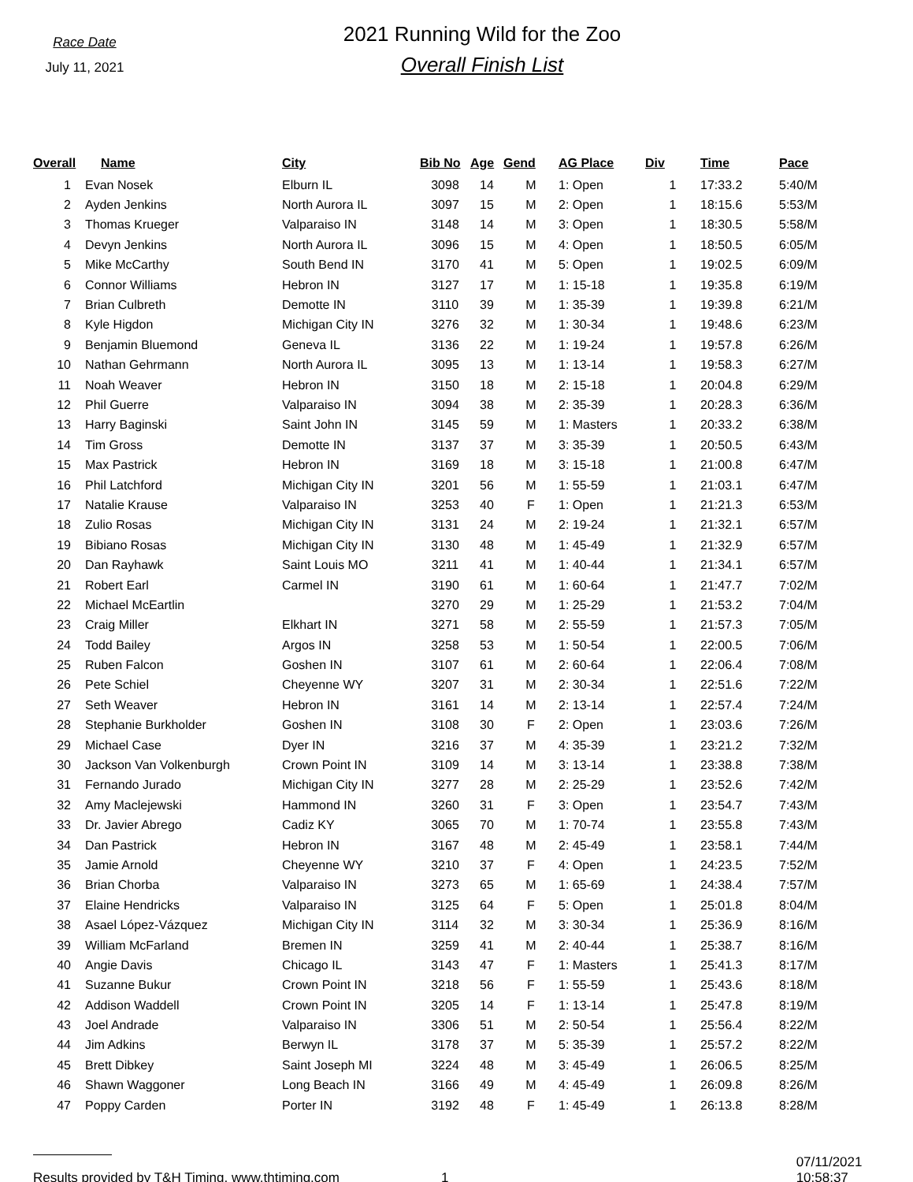Race Date
July 11, 2021
2021 Running Wild for the Zoo
Overall Finish List
| Overall | Name | City | Bib No | Age | Gend | AG Place | Div | Time | Pace |
| --- | --- | --- | --- | --- | --- | --- | --- | --- | --- |
| 1 | Evan Nosek | Elburn IL | 3098 | 14 | M | 1: Open | 1 | 17:33.2 | 5:40/M |
| 2 | Ayden Jenkins | North Aurora IL | 3097 | 15 | M | 2: Open | 1 | 18:15.6 | 5:53/M |
| 3 | Thomas Krueger | Valparaiso IN | 3148 | 14 | M | 3: Open | 1 | 18:30.5 | 5:58/M |
| 4 | Devyn Jenkins | North Aurora IL | 3096 | 15 | M | 4: Open | 1 | 18:50.5 | 6:05/M |
| 5 | Mike McCarthy | South Bend IN | 3170 | 41 | M | 5: Open | 1 | 19:02.5 | 6:09/M |
| 6 | Connor Williams | Hebron IN | 3127 | 17 | M | 1: 15-18 | 1 | 19:35.8 | 6:19/M |
| 7 | Brian Culbreth | Demotte IN | 3110 | 39 | M | 1: 35-39 | 1 | 19:39.8 | 6:21/M |
| 8 | Kyle Higdon | Michigan City IN | 3276 | 32 | M | 1: 30-34 | 1 | 19:48.6 | 6:23/M |
| 9 | Benjamin Bluemond | Geneva IL | 3136 | 22 | M | 1: 19-24 | 1 | 19:57.8 | 6:26/M |
| 10 | Nathan Gehrmann | North Aurora IL | 3095 | 13 | M | 1: 13-14 | 1 | 19:58.3 | 6:27/M |
| 11 | Noah Weaver | Hebron IN | 3150 | 18 | M | 2: 15-18 | 1 | 20:04.8 | 6:29/M |
| 12 | Phil Guerre | Valparaiso IN | 3094 | 38 | M | 2: 35-39 | 1 | 20:28.3 | 6:36/M |
| 13 | Harry Baginski | Saint John IN | 3145 | 59 | M | 1: Masters | 1 | 20:33.2 | 6:38/M |
| 14 | Tim Gross | Demotte IN | 3137 | 37 | M | 3: 35-39 | 1 | 20:50.5 | 6:43/M |
| 15 | Max Pastrick | Hebron IN | 3169 | 18 | M | 3: 15-18 | 1 | 21:00.8 | 6:47/M |
| 16 | Phil Latchford | Michigan City IN | 3201 | 56 | M | 1: 55-59 | 1 | 21:03.1 | 6:47/M |
| 17 | Natalie Krause | Valparaiso IN | 3253 | 40 | F | 1: Open | 1 | 21:21.3 | 6:53/M |
| 18 | Zulio Rosas | Michigan City IN | 3131 | 24 | M | 2: 19-24 | 1 | 21:32.1 | 6:57/M |
| 19 | Bibiano Rosas | Michigan City IN | 3130 | 48 | M | 1: 45-49 | 1 | 21:32.9 | 6:57/M |
| 20 | Dan Rayhawk | Saint Louis MO | 3211 | 41 | M | 1: 40-44 | 1 | 21:34.1 | 6:57/M |
| 21 | Robert Earl | Carmel IN | 3190 | 61 | M | 1: 60-64 | 1 | 21:47.7 | 7:02/M |
| 22 | Michael McEartlin | | 3270 | 29 | M | 1: 25-29 | 1 | 21:53.2 | 7:04/M |
| 23 | Craig Miller | Elkhart IN | 3271 | 58 | M | 2: 55-59 | 1 | 21:57.3 | 7:05/M |
| 24 | Todd Bailey | Argos IN | 3258 | 53 | M | 1: 50-54 | 1 | 22:00.5 | 7:06/M |
| 25 | Ruben Falcon | Goshen IN | 3107 | 61 | M | 2: 60-64 | 1 | 22:06.4 | 7:08/M |
| 26 | Pete Schiel | Cheyenne WY | 3207 | 31 | M | 2: 30-34 | 1 | 22:51.6 | 7:22/M |
| 27 | Seth Weaver | Hebron IN | 3161 | 14 | M | 2: 13-14 | 1 | 22:57.4 | 7:24/M |
| 28 | Stephanie Burkholder | Goshen IN | 3108 | 30 | F | 2: Open | 1 | 23:03.6 | 7:26/M |
| 29 | Michael Case | Dyer IN | 3216 | 37 | M | 4: 35-39 | 1 | 23:21.2 | 7:32/M |
| 30 | Jackson Van Volkenburgh | Crown Point IN | 3109 | 14 | M | 3: 13-14 | 1 | 23:38.8 | 7:38/M |
| 31 | Fernando Jurado | Michigan City IN | 3277 | 28 | M | 2: 25-29 | 1 | 23:52.6 | 7:42/M |
| 32 | Amy Maclejewski | Hammond IN | 3260 | 31 | F | 3: Open | 1 | 23:54.7 | 7:43/M |
| 33 | Dr. Javier Abrego | Cadiz KY | 3065 | 70 | M | 1: 70-74 | 1 | 23:55.8 | 7:43/M |
| 34 | Dan Pastrick | Hebron IN | 3167 | 48 | M | 2: 45-49 | 1 | 23:58.1 | 7:44/M |
| 35 | Jamie Arnold | Cheyenne WY | 3210 | 37 | F | 4: Open | 1 | 24:23.5 | 7:52/M |
| 36 | Brian Chorba | Valparaiso IN | 3273 | 65 | M | 1: 65-69 | 1 | 24:38.4 | 7:57/M |
| 37 | Elaine Hendricks | Valparaiso IN | 3125 | 64 | F | 5: Open | 1 | 25:01.8 | 8:04/M |
| 38 | Asael López-Vázquez | Michigan City IN | 3114 | 32 | M | 3: 30-34 | 1 | 25:36.9 | 8:16/M |
| 39 | William McFarland | Bremen IN | 3259 | 41 | M | 2: 40-44 | 1 | 25:38.7 | 8:16/M |
| 40 | Angie Davis | Chicago IL | 3143 | 47 | F | 1: Masters | 1 | 25:41.3 | 8:17/M |
| 41 | Suzanne Bukur | Crown Point IN | 3218 | 56 | F | 1: 55-59 | 1 | 25:43.6 | 8:18/M |
| 42 | Addison Waddell | Crown Point IN | 3205 | 14 | F | 1: 13-14 | 1 | 25:47.8 | 8:19/M |
| 43 | Joel Andrade | Valparaiso IN | 3306 | 51 | M | 2: 50-54 | 1 | 25:56.4 | 8:22/M |
| 44 | Jim Adkins | Berwyn IL | 3178 | 37 | M | 5: 35-39 | 1 | 25:57.2 | 8:22/M |
| 45 | Brett Dibkey | Saint Joseph MI | 3224 | 48 | M | 3: 45-49 | 1 | 26:06.5 | 8:25/M |
| 46 | Shawn Waggoner | Long Beach IN | 3166 | 49 | M | 4: 45-49 | 1 | 26:09.8 | 8:26/M |
| 47 | Poppy Carden | Porter IN | 3192 | 48 | F | 1: 45-49 | 1 | 26:13.8 | 8:28/M |
Results provided by T&H Timing, www.thtiming.com 1 07/11/2021 10:58:37